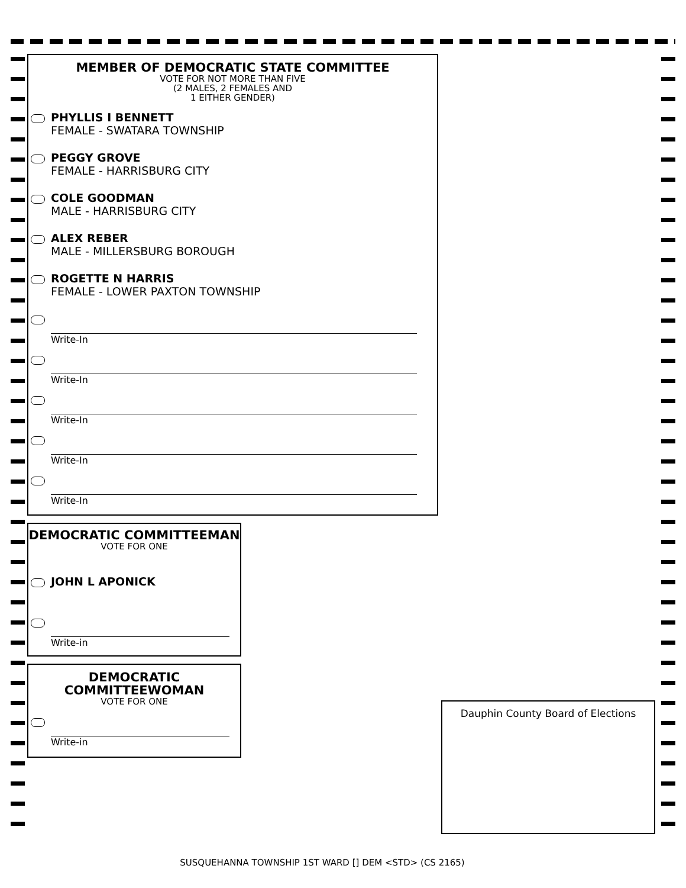MEMBER OF DEMOCRATIC STATE COMMITTEE
VOTE FOR NOT MORE THAN FIVE
(2 MALES, 2 FEMALES AND
1 EITHER GENDER)
PHYLLIS I BENNETT
FEMALE - SWATARA TOWNSHIP
PEGGY GROVE
FEMALE - HARRISBURG CITY
COLE GOODMAN
MALE - HARRISBURG CITY
ALEX REBER
MALE - MILLERSBURG BOROUGH
ROGETTE N HARRIS
FEMALE - LOWER PAXTON TOWNSHIP
Write-In
Write-In
Write-In
Write-In
Write-In
DEMOCRATIC COMMITTEEMAN
VOTE FOR ONE
JOHN L APONICK
Write-in
DEMOCRATIC
COMMITTEEWOMAN
VOTE FOR ONE
Write-in
Dauphin County Board of Elections
SUSQUEHANNA TOWNSHIP 1ST WARD [] DEM <STD> (CS 2165)